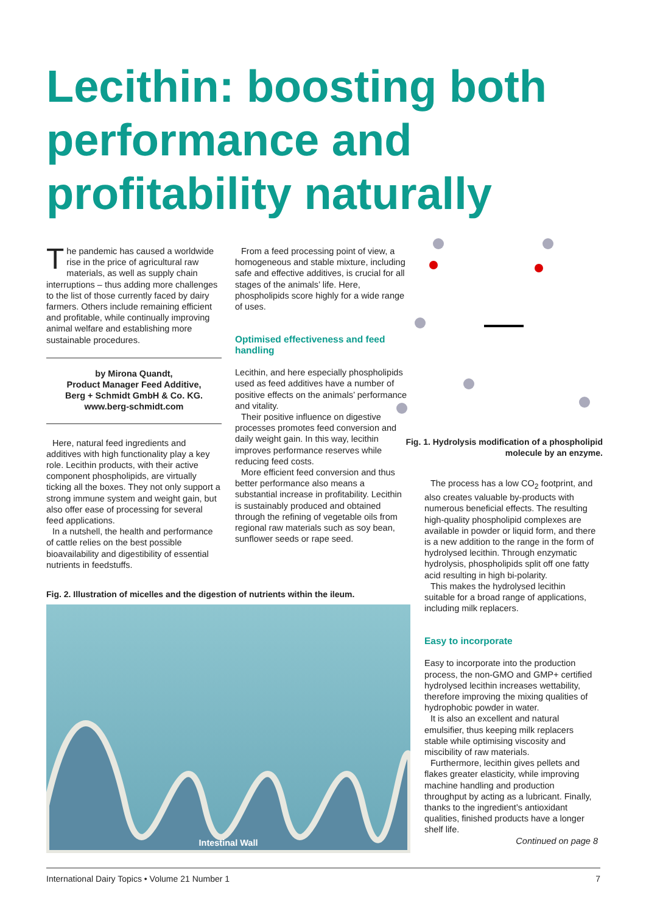Lecithin: boosting both performance and profitability naturally
The pandemic has caused a worldwide rise in the price of agricultural raw materials, as well as supply chain interruptions – thus adding more challenges to the list of those currently faced by dairy farmers. Others include remaining efficient and profitable, while continually improving animal welfare and establishing more sustainable procedures.
by Mirona Quandt,
Product Manager Feed Additive,
Berg + Schmidt GmbH & Co. KG.
www.berg-schmidt.com
Here, natural feed ingredients and additives with high functionality play a key role. Lecithin products, with their active component phospholipids, are virtually ticking all the boxes. They not only support a strong immune system and weight gain, but also offer ease of processing for several feed applications.
In a nutshell, the health and performance of cattle relies on the best possible bioavailability and digestibility of essential nutrients in feedstuffs.
From a feed processing point of view, a homogeneous and stable mixture, including safe and effective additives, is crucial for all stages of the animals’ life. Here, phospholipids score highly for a wide range of uses.
Optimised effectiveness and feed handling
Lecithin, and here especially phospholipids used as feed additives have a number of positive effects on the animals’ performance and vitality.
Their positive influence on digestive processes promotes feed conversion and daily weight gain. In this way, lecithin improves performance reserves while reducing feed costs.
More efficient feed conversion and thus better performance also means a substantial increase in profitability. Lecithin is sustainably produced and obtained through the refining of vegetable oils from regional raw materials such as soy bean, sunflower seeds or rape seed.
Fig. 1. Hydrolysis modification of a phospholipid molecule by an enzyme.
The process has a low CO<sub>2</sub> footprint, and also creates valuable by-products with numerous beneficial effects. The resulting high-quality phospholipid complexes are available in powder or liquid form, and there is a new addition to the range in the form of hydrolysed lecithin. Through enzymatic hydrolysis, phospholipids split off one fatty acid resulting in high bi-polarity.
This makes the hydrolysed lecithin suitable for a broad range of applications, including milk replacers.
Easy to incorporate
Easy to incorporate into the production process, the non-GMO and GMP+ certified hydrolysed lecithin increases wettability, therefore improving the mixing qualities of hydrophobic powder in water.
It is also an excellent and natural emulsifier, thus keeping milk replacers stable while optimising viscosity and miscibility of raw materials.
Furthermore, lecithin gives pellets and flakes greater elasticity, while improving machine handling and production throughput by acting as a lubricant. Finally, thanks to the ingredient’s antioxidant qualities, finished products have a longer shelf life.
Continued on page 8
Fig. 2. Illustration of micelles and the digestion of nutrients within the ileum.
Intestinal Wall
International Dairy Topics • Volume 21 Number 1 7